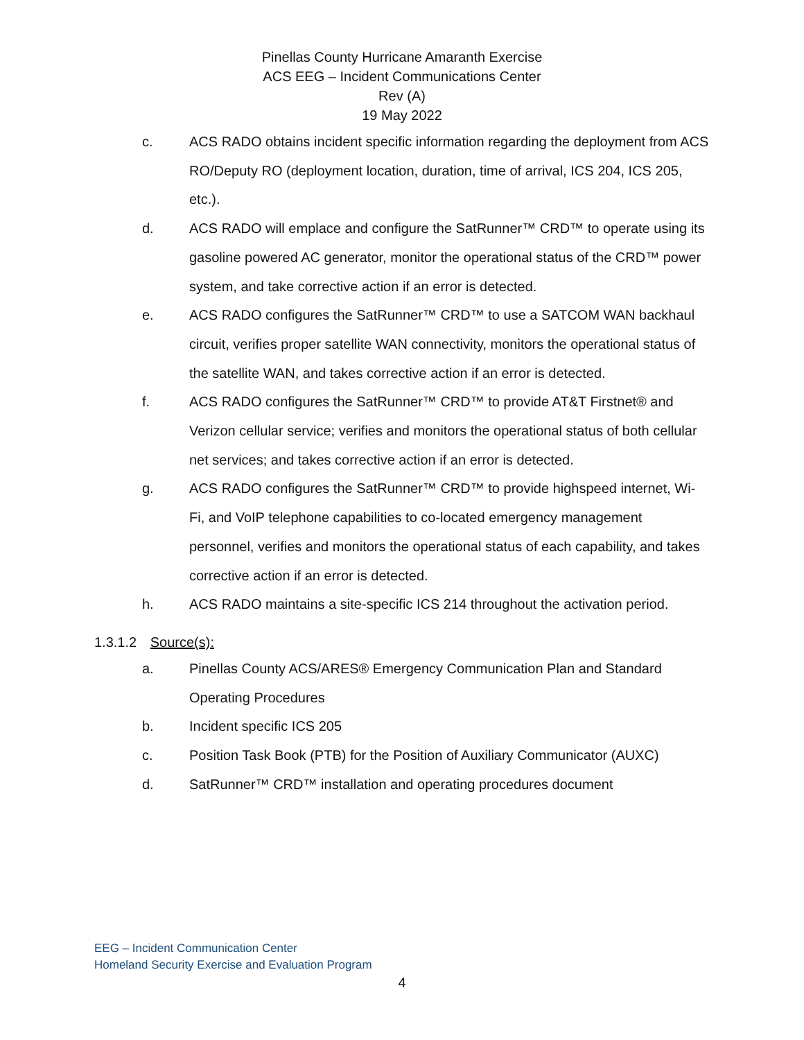Pinellas County Hurricane Amaranth Exercise
ACS EEG – Incident Communications Center
Rev (A)
19 May 2022
c. ACS RADO obtains incident specific information regarding the deployment from ACS RO/Deputy RO (deployment location, duration, time of arrival, ICS 204, ICS 205, etc.).
d. ACS RADO will emplace and configure the SatRunner™ CRD™ to operate using its gasoline powered AC generator, monitor the operational status of the CRD™ power system, and take corrective action if an error is detected.
e. ACS RADO configures the SatRunner™ CRD™ to use a SATCOM WAN backhaul circuit, verifies proper satellite WAN connectivity, monitors the operational status of the satellite WAN, and takes corrective action if an error is detected.
f. ACS RADO configures the SatRunner™ CRD™ to provide AT&T Firstnet® and Verizon cellular service; verifies and monitors the operational status of both cellular net services; and takes corrective action if an error is detected.
g. ACS RADO configures the SatRunner™ CRD™ to provide highspeed internet, Wi-Fi, and VoIP telephone capabilities to co-located emergency management personnel, verifies and monitors the operational status of each capability, and takes corrective action if an error is detected.
h. ACS RADO maintains a site-specific ICS 214 throughout the activation period.
1.3.1.2 Source(s):
a. Pinellas County ACS/ARES® Emergency Communication Plan and Standard Operating Procedures
b. Incident specific ICS 205
c. Position Task Book (PTB) for the Position of Auxiliary Communicator (AUXC)
d. SatRunner™ CRD™ installation and operating procedures document
EEG – Incident Communication Center
Homeland Security Exercise and Evaluation Program
4